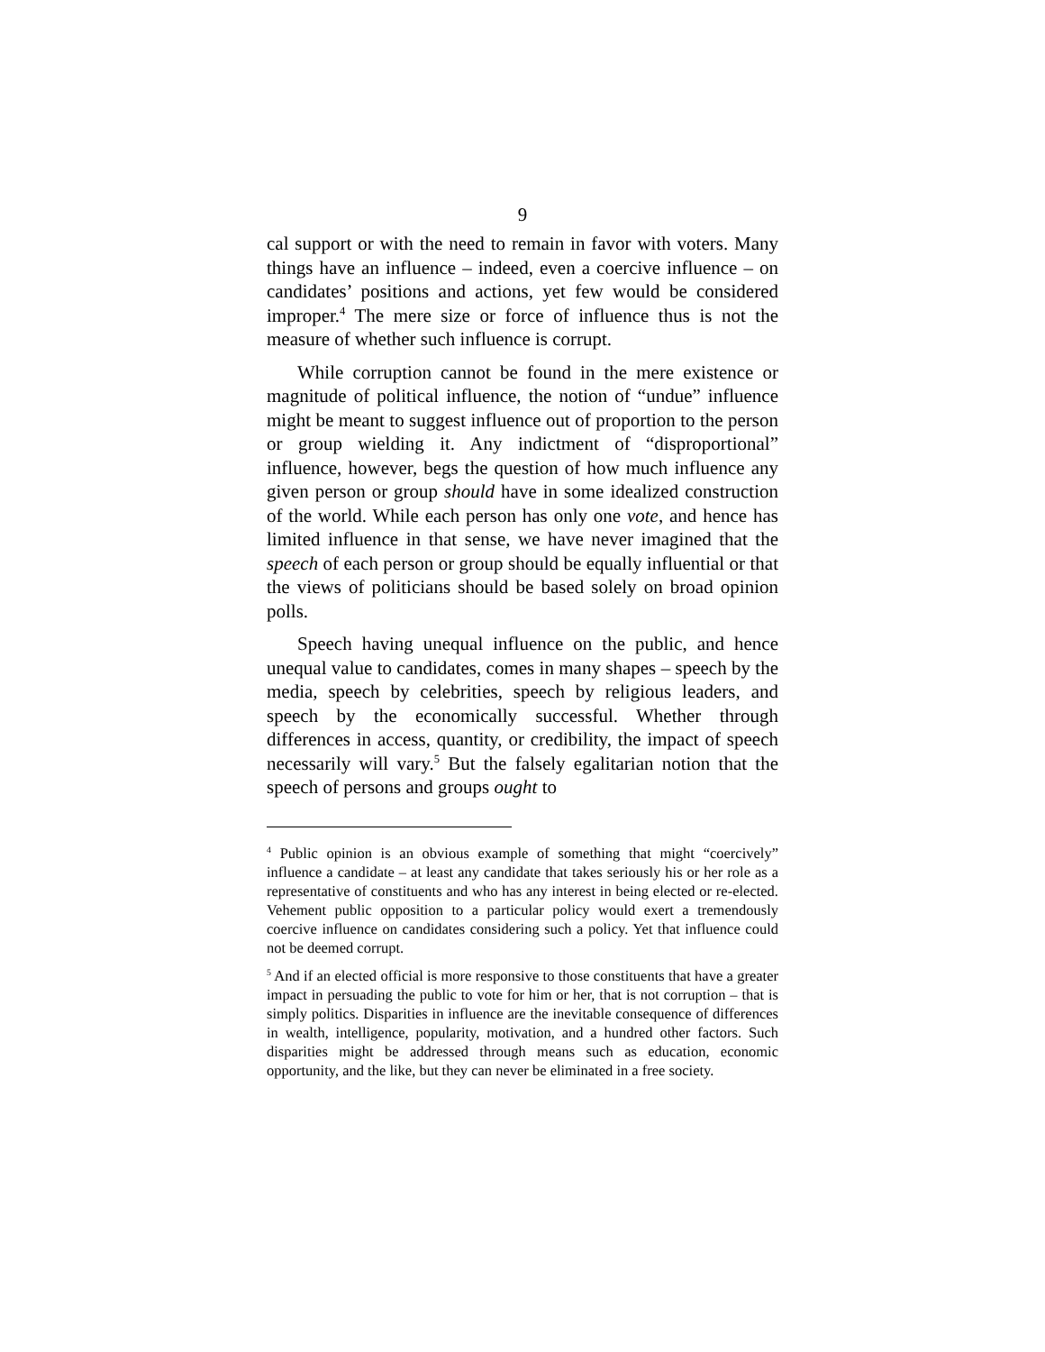9
cal support or with the need to remain in favor with voters. Many things have an influence – indeed, even a coercive influence – on candidates’ positions and actions, yet few would be considered improper.<sup>4</sup> The mere size or force of influence thus is not the measure of whether such influence is corrupt.
While corruption cannot be found in the mere existence or magnitude of political influence, the notion of “undue” influence might be meant to suggest influence out of proportion to the person or group wielding it. Any indictment of “disproportional” influence, however, begs the question of how much influence any given person or group should have in some idealized construction of the world. While each person has only one vote, and hence has limited influence in that sense, we have never imagined that the speech of each person or group should be equally influential or that the views of politicians should be based solely on broad opinion polls.
Speech having unequal influence on the public, and hence unequal value to candidates, comes in many shapes – speech by the media, speech by celebrities, speech by religious leaders, and speech by the economically successful. Whether through differences in access, quantity, or credibility, the impact of speech necessarily will vary.<sup>5</sup> But the falsely egalitarian notion that the speech of persons and groups ought to
<sup>4</sup> Public opinion is an obvious example of something that might “coercively” influence a candidate – at least any candidate that takes seriously his or her role as a representative of constituents and who has any interest in being elected or re-elected. Vehement public opposition to a particular policy would exert a tremendously coercive influence on candidates considering such a policy. Yet that influence could not be deemed corrupt.
<sup>5</sup> And if an elected official is more responsive to those constituents that have a greater impact in persuading the public to vote for him or her, that is not corruption – that is simply politics. Disparities in influence are the inevitable consequence of differences in wealth, intelligence, popularity, motivation, and a hundred other factors. Such disparities might be addressed through means such as education, economic opportunity, and the like, but they can never be eliminated in a free society.